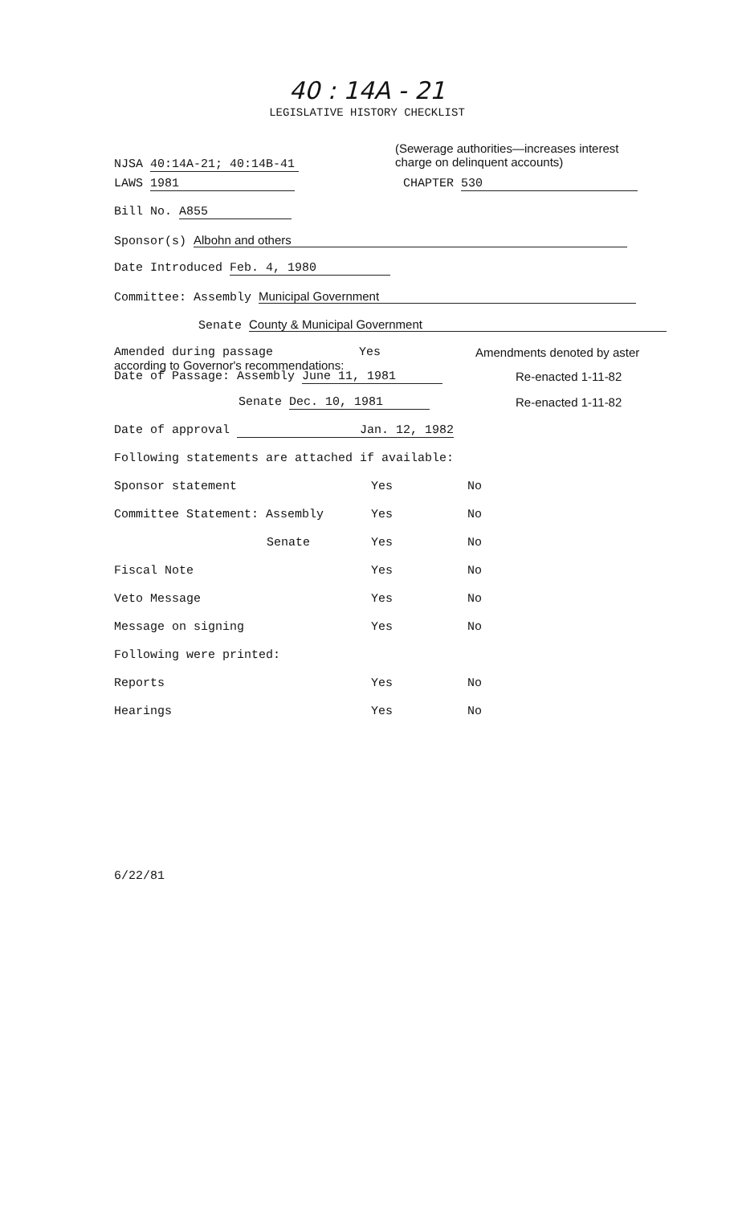40 : 14A - 21
LEGISLATIVE HISTORY CHECKLIST
NJSA 40:14A-21; 40:14B-41
(Sewerage authorities—increases interest
charge on delinquent accounts)
LAWS 1981 CHAPTER 530 Bill No. A855 Sponsor(s) Albohn and others Date Introduced Feb. 4, 1980 Committee: Assembly Municipal Government Senate County & Municipal Government Amended during passage Yes Amendments denoted by aster
according to Governor's recommendations:
Date of Passage: Assembly June 11, 1981 Re-enacted 1-11-82
Senate Dec. 10, 1981 Re-enacted 1-11-82 Date of approval Jan. 12, 1982 Following statements are attached if available: Sponsor statement Yes No Committee Statement: Assembly Yes No
Senate Yes No Fiscal Note Yes No Veto Message Yes No Message on signing Yes No Following were printed: Reports Yes No Hearings Yes No
6/22/81